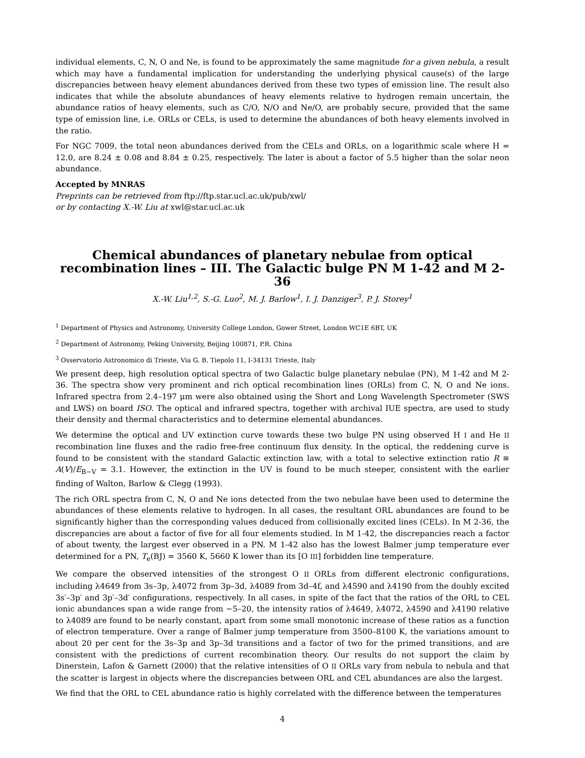individual elements, C, N, O and Ne, is found to be approximately the same magnitude for a given nebula, a result which may have a fundamental implication for understanding the underlying physical cause(s) of the large discrepancies between heavy element abundances derived from these two types of emission line. The result also indicates that while the absolute abundances of heavy elements relative to hydrogen remain uncertain, the abundance ratios of heavy elements, such as C/O, N/O and Ne/O, are probably secure, provided that the same type of emission line, i.e. ORLs or CELs, is used to determine the abundances of both heavy elements involved in the ratio.
For NGC 7009, the total neon abundances derived from the CELs and ORLs, on a logarithmic scale where H = 12.0, are 8.24 ± 0.08 and 8.84 ± 0.25, respectively. The later is about a factor of 5.5 higher than the solar neon abundance.
Accepted by MNRAS
Preprints can be retrieved from ftp://ftp.star.ucl.ac.uk/pub/xwl/
or by contacting X.-W. Liu at xwl@star.ucl.ac.uk
Chemical abundances of planetary nebulae from optical recombination lines – III. The Galactic bulge PN M 1-42 and M 2-36
X.-W. Liu<sup>1,2</sup>, S.-G. Luo<sup>2</sup>, M. J. Barlow<sup>1</sup>, I. J. Danziger<sup>3</sup>, P. J. Storey<sup>1</sup>
<sup>1</sup> Department of Physics and Astronomy, University College London, Gower Street, London WC1E 6BT, UK
<sup>2</sup> Department of Astronomy, Peking University, Beijing 100871, P.R. China
<sup>3</sup> Osservatorio Astronomico di Trieste, Via G. B. Tiepolo 11, I-34131 Trieste, Italy
We present deep, high resolution optical spectra of two Galactic bulge planetary nebulae (PN), M 1-42 and M 2-36. The spectra show very prominent and rich optical recombination lines (ORLs) from C, N, O and Ne ions. Infrared spectra from 2.4–197 μm were also obtained using the Short and Long Wavelength Spectrometer (SWS and LWS) on board ISO. The optical and infrared spectra, together with archival IUE spectra, are used to study their density and thermal characteristics and to determine elemental abundances.
We determine the optical and UV extinction curve towards these two bulge PN using observed H I and He II recombination line fluxes and the radio free-free continuum flux density. In the optical, the reddening curve is found to be consistent with the standard Galactic extinction law, with a total to selective extinction ratio R ≡ A(V)/E<sub>B−V</sub> = 3.1. However, the extinction in the UV is found to be much steeper, consistent with the earlier finding of Walton, Barlow & Clegg (1993).
The rich ORL spectra from C, N, O and Ne ions detected from the two nebulae have been used to determine the abundances of these elements relative to hydrogen. In all cases, the resultant ORL abundances are found to be significantly higher than the corresponding values deduced from collisionally excited lines (CELs). In M 2-36, the discrepancies are about a factor of five for all four elements studied. In M 1-42, the discrepancies reach a factor of about twenty, the largest ever observed in a PN. M 1-42 also has the lowest Balmer jump temperature ever determined for a PN, T<sub>e</sub>(BJ) = 3560 K, 5660 K lower than its [O III] forbidden line temperature.
We compare the observed intensities of the strongest O II ORLs from different electronic configurations, including λ4649 from 3s–3p, λ4072 from 3p–3d, λ4089 from 3d–4f, and λ4590 and λ4190 from the doubly excited 3s′–3p′ and 3p′–3d′ configurations, respectively. In all cases, in spite of the fact that the ratios of the ORL to CEL ionic abundances span a wide range from ∼5–20, the intensity ratios of λ4649, λ4072, λ4590 and λ4190 relative to λ4089 are found to be nearly constant, apart from some small monotonic increase of these ratios as a function of electron temperature. Over a range of Balmer jump temperature from 3500–8100 K, the variations amount to about 20 per cent for the 3s–3p and 3p–3d transitions and a factor of two for the primed transitions, and are consistent with the predictions of current recombination theory. Our results do not support the claim by Dinerstein, Lafon & Garnett (2000) that the relative intensities of O II ORLs vary from nebula to nebula and that the scatter is largest in objects where the discrepancies between ORL and CEL abundances are also the largest.
We find that the ORL to CEL abundance ratio is highly correlated with the difference between the temperatures
4